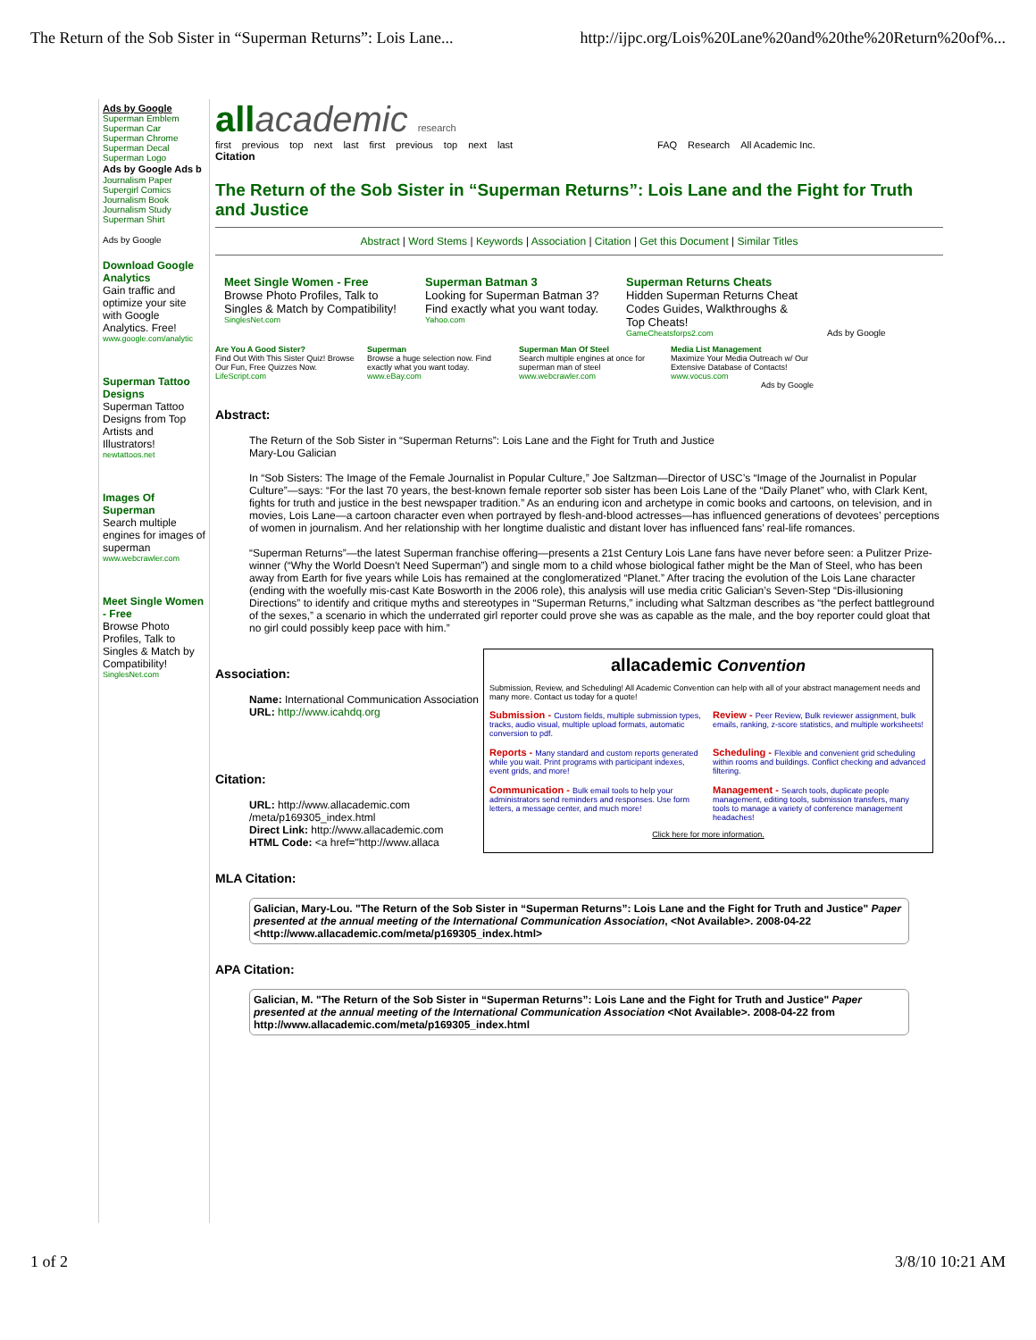The Return of the Sob Sister in “Superman Returns”: Lois Lane... http://ijpc.org/Lois%20Lane%20and%20the%20Return%20of%...
Ads by Google
Superman Emblem
Superman Car
Superman Chrome
Superman Decal
Superman Logo
Ads by Google Ads b
Journalism Paper
Supergirl Comics
Journalism Book
Journalism Study
Superman Shirt
Ads by Google
Download Google Analytics
Gain traffic and optimize your site with Google Analytics. Free!
www.google.com/analytic
Superman Tattoo Designs
Superman Tattoo Designs from Top Artists and Illustrators!
newtattoos.net
Images Of Superman
Search multiple engines for images of superman
www.webcrawler.com
Meet Single Women - Free
Browse Photo Profiles, Talk to Singles & Match by Compatibility!
SinglesNet.com
all academic research
first previous top next last first previous top next last FAQ Research All Academic Inc.
Citation
The Return of the Sob Sister in “Superman Returns”: Lois Lane and the Fight for Truth and Justice
Abstract | Word Stems | Keywords | Association | Citation | Get this Document | Similar Titles
Meet Single Women - Free
Browse Photo Profiles, Talk to Singles & Match by Compatibility!
SinglesNet.com
Superman Batman 3
Looking for Superman Batman 3? Find exactly what you want today.
Yahoo.com
Superman Returns Cheats
Hidden Superman Returns Cheat Codes Guides, Walkthroughs & Top Cheats!
GameCheatsforps2.com
Ads by Google
Are You A Good Sister?
Find Out With This Sister Quiz! Browse Our Fun, Free Quizzes Now.
LifeScript.com
Superman
Browse a huge selection now. Find exactly what you want today.
www.eBay.com
Superman Man Of Steel
Search multiple engines at once for superman man of steel
www.webcrawler.com
Media List Management
Maximize Your Media Outreach w/ Our Extensive Database of Contacts!
www.vocus.com
Ads by Google
Abstract:
The Return of the Sob Sister in “Superman Returns”: Lois Lane and the Fight for Truth and Justice
Mary-Lou Galician
In “Sob Sisters: The Image of the Female Journalist in Popular Culture,” Joe Saltzman—Director of USC’s “Image of the Journalist in Popular Culture”—says: “For the last 70 years, the best-known female reporter sob sister has been Lois Lane of the “Daily Planet” who, with Clark Kent, fights for truth and justice in the best newspaper tradition.” As an enduring icon and archetype in comic books and cartoons, on television, and in movies, Lois Lane—a cartoon character even when portrayed by flesh-and-blood actresses—has influenced generations of devotees’ perceptions of women in journalism. And her relationship with her longtime dualistic and distant lover has influenced fans’ real-life romances.
“Superman Returns”—the latest Superman franchise offering—presents a 21st Century Lois Lane fans have never before seen: a Pulitzer Prize-winner (“Why the World Doesn't Need Superman”) and single mom to a child whose biological father might be the Man of Steel, who has been away from Earth for five years while Lois has remained at the conglomeratized “Planet.” After tracing the evolution of the Lois Lane character (ending with the woefully mis-cast Kate Bosworth in the 2006 role), this analysis will use media critic Galician’s Seven-Step “Dis-illusioning Directions” to identify and critique myths and stereotypes in “Superman Returns,” including what Saltzman describes as “the perfect battleground of the sexes,” a scenario in which the underrated girl reporter could prove she was as capable as the male, and the boy reporter could gloat that no girl could possibly keep pace with him.”
Association:
Name: International Communication Association
URL: http://www.icahdq.org
Citation:
URL: http://www.allacademic.com /meta/p169305_index.html
Direct Link: http://www.allacademic.com
HTML Code: <a href="http://www.allaca
allacademic Convention
Submission, Review, and Scheduling! All Academic Convention can help with all of your abstract management needs and many more. Contact us today for a quote!
Submission - Custom fields, multiple submission types, tracks, audio visual, multiple upload formats, automatic conversion to pdf.
Review - Peer Review, Bulk reviewer assignment, bulk emails, ranking, z-score statistics, and multiple worksheets!
Reports - Many standard and custom reports generated while you wait. Print programs with participant indexes, event grids, and more!
Scheduling - Flexible and convenient grid scheduling within rooms and buildings. Conflict checking and advanced filtering.
Communication - Bulk email tools to help your administrators send reminders and responses. Use form letters, a message center, and much more!
Management - Search tools, duplicate people management, editing tools, submission transfers, many tools to manage a variety of conference management headaches!
Click here for more information.
MLA Citation:
Galician, Mary-Lou. "The Return of the Sob Sister in “Superman Returns”: Lois Lane and the Fight for Truth and Justice" Paper presented at the annual meeting of the International Communication Association, <Not Available>. 2008-04-22 <http://www.allacademic.com/meta/p169305_index.html>
APA Citation:
Galician, M. "The Return of the Sob Sister in “Superman Returns”: Lois Lane and the Fight for Truth and Justice" Paper presented at the annual meeting of the International Communication Association <Not Available>. 2008-04-22 from http://www.allacademic.com/meta/p169305_index.html
1 of 2 3/8/10 10:21 AM